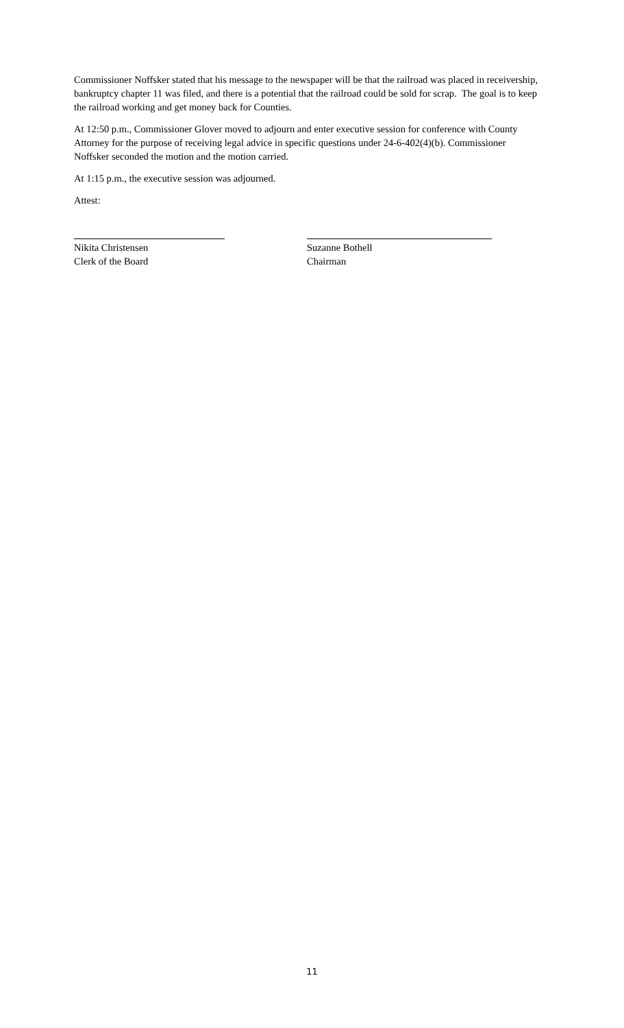Commissioner Noffsker stated that his message to the newspaper will be that the railroad was placed in receivership, bankruptcy chapter 11 was filed, and there is a potential that the railroad could be sold for scrap. The goal is to keep the railroad working and get money back for Counties.
At 12:50 p.m., Commissioner Glover moved to adjourn and enter executive session for conference with County Attorney for the purpose of receiving legal advice in specific questions under 24-6-402(4)(b). Commissioner Noffsker seconded the motion and the motion carried.
At 1:15 p.m., the executive session was adjourned.
Attest:
Nikita Christensen
Clerk of the Board
Suzanne Bothell
Chairman
11